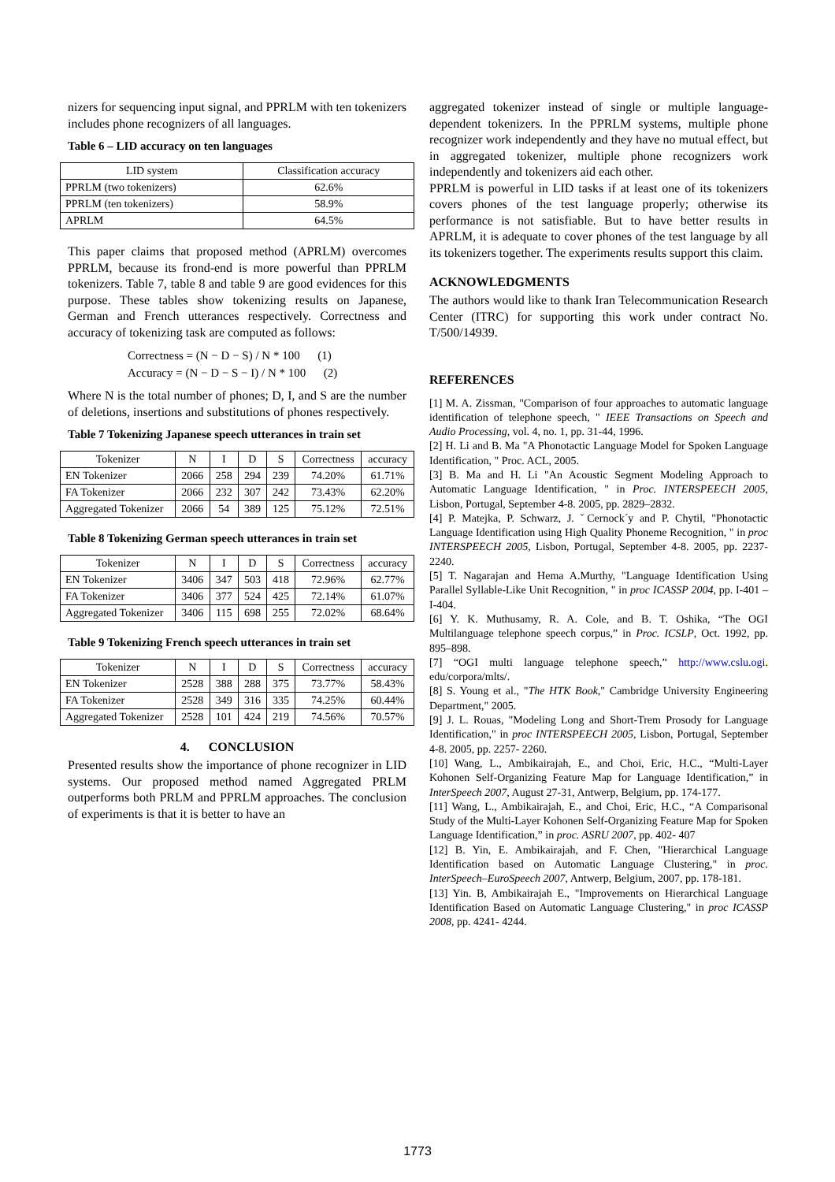nizers for sequencing input signal, and PPRLM with ten tokenizers includes phone recognizers of all languages.
Table 6 – LID accuracy on ten languages
| LID system | Classification accuracy |
| --- | --- |
| PPRLM (two tokenizers) | 62.6% |
| PPRLM (ten tokenizers) | 58.9% |
| APRLM | 64.5% |
This paper claims that proposed method (APRLM) overcomes PPRLM, because its frond-end is more powerful than PPRLM tokenizers. Table 7, table 8 and table 9 are good evidences for this purpose. These tables show tokenizing results on Japanese, German and French utterances respectively. Correctness and accuracy of tokenizing task are computed as follows:
Correctness = (N − D − S) / N * 100 (1)
Accuracy = (N − D − S − I) / N * 100 (2)
Where N is the total number of phones; D, I, and S are the number of deletions, insertions and substitutions of phones respectively.
Table 7 Tokenizing Japanese speech utterances in train set
| Tokenizer | N | I | D | S | Correctness | accuracy |
| --- | --- | --- | --- | --- | --- | --- |
| EN Tokenizer | 2066 | 258 | 294 | 239 | 74.20% | 61.71% |
| FA Tokenizer | 2066 | 232 | 307 | 242 | 73.43% | 62.20% |
| Aggregated Tokenizer | 2066 | 54 | 389 | 125 | 75.12% | 72.51% |
Table 8 Tokenizing German speech utterances in train set
| Tokenizer | N | I | D | S | Correctness | accuracy |
| --- | --- | --- | --- | --- | --- | --- |
| EN Tokenizer | 3406 | 347 | 503 | 418 | 72.96% | 62.77% |
| FA Tokenizer | 3406 | 377 | 524 | 425 | 72.14% | 61.07% |
| Aggregated Tokenizer | 3406 | 115 | 698 | 255 | 72.02% | 68.64% |
Table 9 Tokenizing French speech utterances in train set
| Tokenizer | N | I | D | S | Correctness | accuracy |
| --- | --- | --- | --- | --- | --- | --- |
| EN Tokenizer | 2528 | 388 | 288 | 375 | 73.77% | 58.43% |
| FA Tokenizer | 2528 | 349 | 316 | 335 | 74.25% | 60.44% |
| Aggregated Tokenizer | 2528 | 101 | 424 | 219 | 74.56% | 70.57% |
4. CONCLUSION
Presented results show the importance of phone recognizer in LID systems. Our proposed method named Aggregated PRLM outperforms both PRLM and PPRLM approaches. The conclusion of experiments is that it is better to have an
aggregated tokenizer instead of single or multiple language-dependent tokenizers. In the PPRLM systems, multiple phone recognizer work independently and they have no mutual effect, but in aggregated tokenizer, multiple phone recognizers work independently and tokenizers aid each other.
PPRLM is powerful in LID tasks if at least one of its tokenizers covers phones of the test language properly; otherwise its performance is not satisfiable. But to have better results in APRLM, it is adequate to cover phones of the test language by all its tokenizers together. The experiments results support this claim.
ACKNOWLEDGMENTS
The authors would like to thank Iran Telecommunication Research Center (ITRC) for supporting this work under contract No. T/500/14939.
REFERENCES
[1] M. A. Zissman, "Comparison of four approaches to automatic language identification of telephone speech, " IEEE Transactions on Speech and Audio Processing, vol. 4, no. 1, pp. 31-44, 1996.
[2] H. Li and B. Ma "A Phonotactic Language Model for Spoken Language Identification, " Proc. ACL, 2005.
[3] B. Ma and H. Li "An Acoustic Segment Modeling Approach to Automatic Language Identification, " in Proc. INTERSPEECH 2005, Lisbon, Portugal, September 4-8. 2005, pp. 2829–2832.
[4] P. Matejka, P. Schwarz, J. ˇCernock´y and P. Chytil, "Phonotactic Language Identification using High Quality Phoneme Recognition, " in proc INTERSPEECH 2005, Lisbon, Portugal, September 4-8. 2005, pp. 2237-2240.
[5] T. Nagarajan and Hema A.Murthy, "Language Identification Using Parallel Syllable-Like Unit Recognition, " in proc ICASSP 2004, pp. I-401 – I-404.
[6] Y. K. Muthusamy, R. A. Cole, and B. T. Oshika, “The OGI Multilanguage telephone speech corpus,” in Proc. ICSLP, Oct. 1992, pp. 895–898.
[7] “OGI multi language telephone speech,” http://www.cslu.ogi. edu/corpora/mlts/.
[8] S. Young et al., "The HTK Book," Cambridge University Engineering Department," 2005.
[9] J. L. Rouas, "Modeling Long and Short-Trem Prosody for Language Identification," in proc INTERSPEECH 2005, Lisbon, Portugal, September 4-8. 2005, pp. 2257- 2260.
[10] Wang, L., Ambikairajah, E., and Choi, Eric, H.C., “Multi-Layer Kohonen Self-Organizing Feature Map for Language Identification,” in InterSpeech 2007, August 27-31, Antwerp, Belgium, pp. 174-177.
[11] Wang, L., Ambikairajah, E., and Choi, Eric, H.C., “A Comparisonal Study of the Multi-Layer Kohonen Self-Organizing Feature Map for Spoken Language Identification,” in proc. ASRU 2007, pp. 402- 407
[12] B. Yin, E. Ambikairajah, and F. Chen, "Hierarchical Language Identification based on Automatic Language Clustering," in proc. InterSpeech–EuroSpeech 2007, Antwerp, Belgium, 2007, pp. 178-181.
[13] Yin. B, Ambikairajah E., "Improvements on Hierarchical Language Identification Based on Automatic Language Clustering," in proc ICASSP 2008, pp. 4241- 4244.
1773